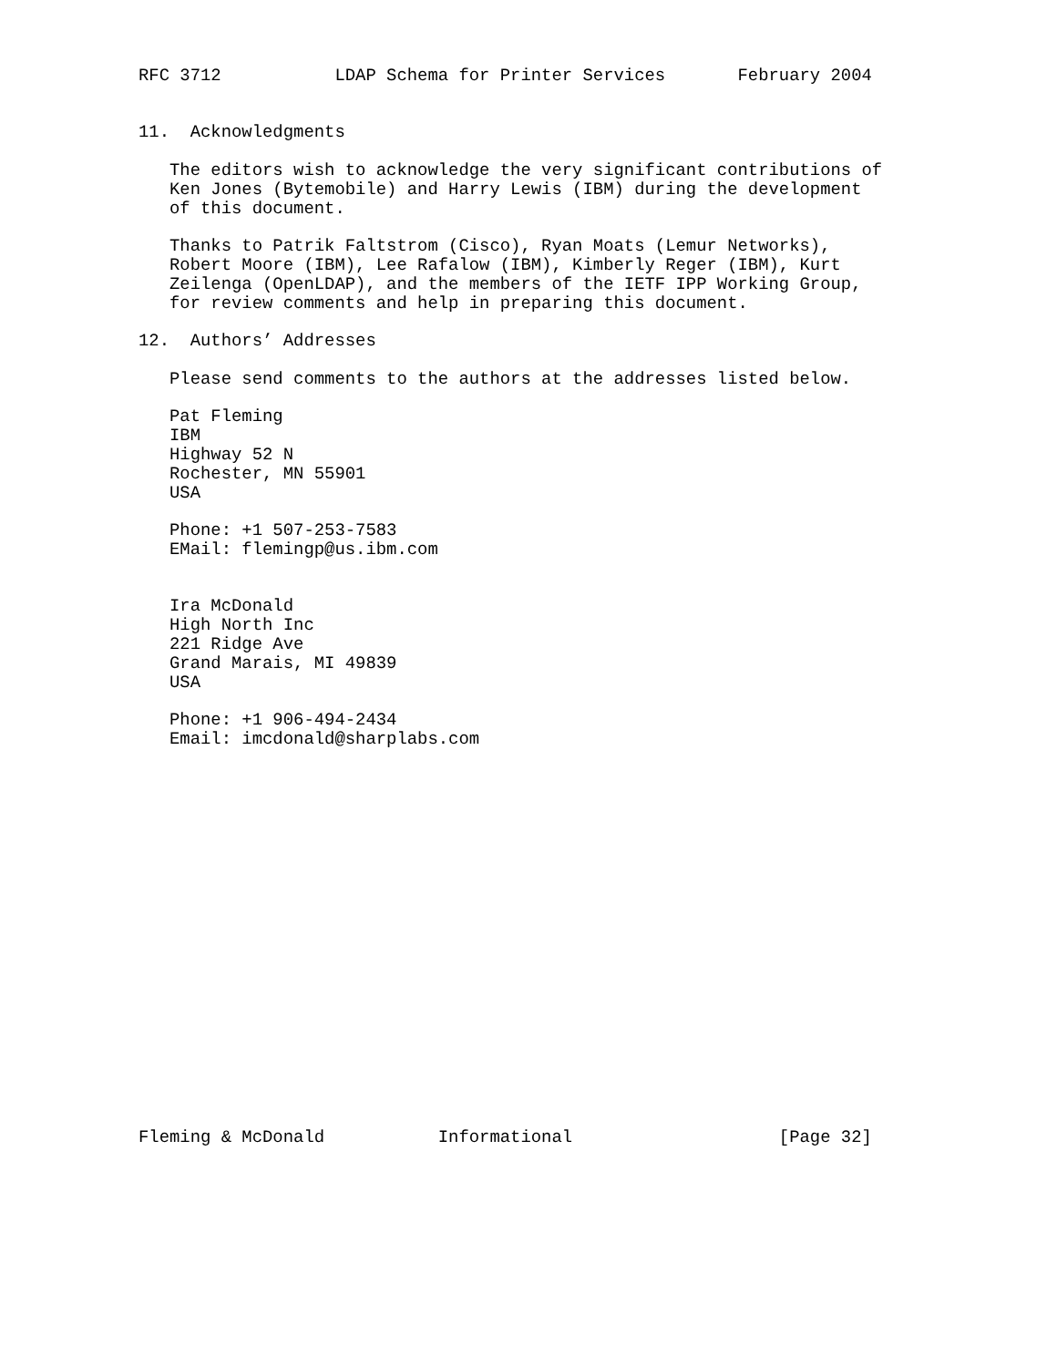RFC 3712           LDAP Schema for Printer Services       February 2004


11.  Acknowledgments

   The editors wish to acknowledge the very significant contributions of
   Ken Jones (Bytemobile) and Harry Lewis (IBM) during the development
   of this document.

   Thanks to Patrik Faltstrom (Cisco), Ryan Moats (Lemur Networks),
   Robert Moore (IBM), Lee Rafalow (IBM), Kimberly Reger (IBM), Kurt
   Zeilenga (OpenLDAP), and the members of the IETF IPP Working Group,
   for review comments and help in preparing this document.

12.  Authors’ Addresses

   Please send comments to the authors at the addresses listed below.

   Pat Fleming
   IBM
   Highway 52 N
   Rochester, MN 55901
   USA

   Phone: +1 507-253-7583
   EMail: flemingp@us.ibm.com


   Ira McDonald
   High North Inc
   221 Ridge Ave
   Grand Marais, MI 49839
   USA

   Phone: +1 906-494-2434
   Email: imcdonald@sharplabs.com




















Fleming & McDonald           Informational                    [Page 32]